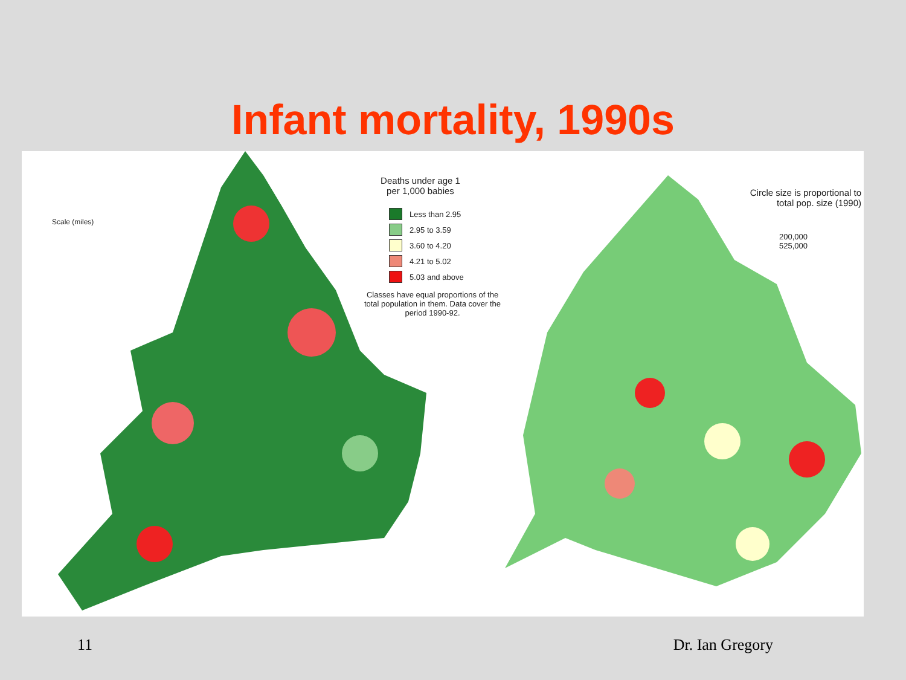Infant mortality, 1990s
Scale (miles)
Deaths under age 1
per 1,000 babies
Less than 2.95
2.95 to 3.59
3.60 to 4.20
4.21 to 5.02
5.03 and above
Classes have equal proportions of the total population in them. Data cover the period 1990-92.
Circle size is proportional to total pop. size (1990)
200,000
525,000
11 Dr. Ian Gregory